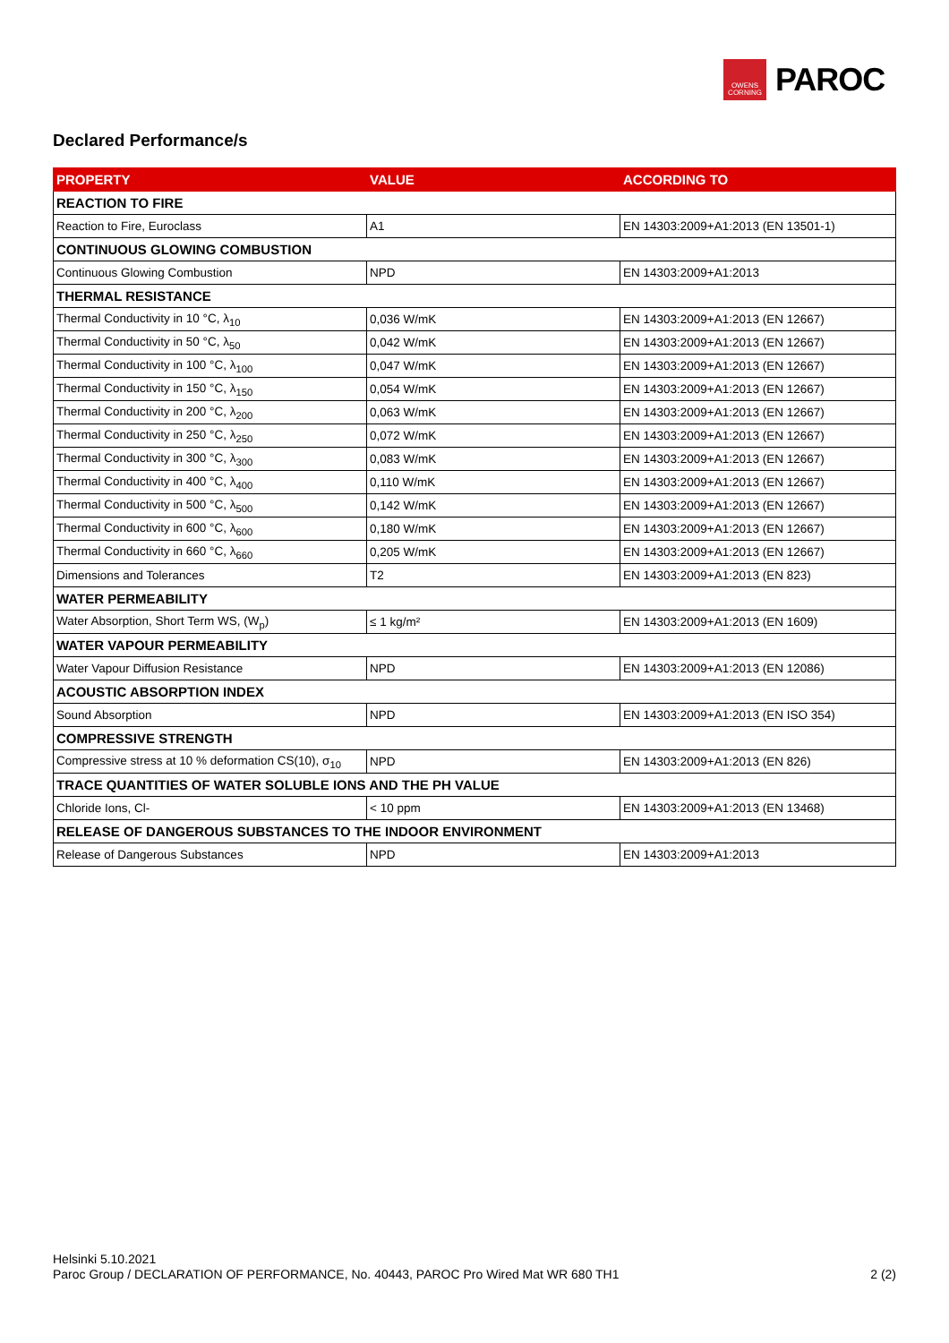OWENS
CORNING
PAROC
Declared Performance/s
| PROPERTY | VALUE | ACCORDING TO |
| --- | --- | --- |
| REACTION TO FIRE | | |
| Reaction to Fire, Euroclass | A1 | EN 14303:2009+A1:2013 (EN 13501-1) |
| CONTINUOUS GLOWING COMBUSTION | | |
| Continuous Glowing Combustion | NPD | EN 14303:2009+A1:2013 |
| THERMAL RESISTANCE | | |
| Thermal Conductivity in 10 °C, λ<sub>10</sub> | 0,036 W/mK | EN 14303:2009+A1:2013 (EN 12667) |
| Thermal Conductivity in 50 °C, λ<sub>50</sub> | 0,042 W/mK | EN 14303:2009+A1:2013 (EN 12667) |
| Thermal Conductivity in 100 °C, λ<sub>100</sub> | 0,047 W/mK | EN 14303:2009+A1:2013 (EN 12667) |
| Thermal Conductivity in 150 °C, λ<sub>150</sub> | 0,054 W/mK | EN 14303:2009+A1:2013 (EN 12667) |
| Thermal Conductivity in 200 °C, λ<sub>200</sub> | 0,063 W/mK | EN 14303:2009+A1:2013 (EN 12667) |
| Thermal Conductivity in 250 °C, λ<sub>250</sub> | 0,072 W/mK | EN 14303:2009+A1:2013 (EN 12667) |
| Thermal Conductivity in 300 °C, λ<sub>300</sub> | 0,083 W/mK | EN 14303:2009+A1:2013 (EN 12667) |
| Thermal Conductivity in 400 °C, λ<sub>400</sub> | 0,110 W/mK | EN 14303:2009+A1:2013 (EN 12667) |
| Thermal Conductivity in 500 °C, λ<sub>500</sub> | 0,142 W/mK | EN 14303:2009+A1:2013 (EN 12667) |
| Thermal Conductivity in 600 °C, λ<sub>600</sub> | 0,180 W/mK | EN 14303:2009+A1:2013 (EN 12667) |
| Thermal Conductivity in 660 °C, λ<sub>660</sub> | 0,205 W/mK | EN 14303:2009+A1:2013 (EN 12667) |
| Dimensions and Tolerances | T2 | EN 14303:2009+A1:2013 (EN 823) |
| WATER PERMEABILITY | | |
| Water Absorption, Short Term WS, (W<sub>p</sub>) | ≤ 1 kg/m² | EN 14303:2009+A1:2013 (EN 1609) |
| WATER VAPOUR PERMEABILITY | | |
| Water Vapour Diffusion Resistance | NPD | EN 14303:2009+A1:2013 (EN 12086) |
| ACOUSTIC ABSORPTION INDEX | | |
| Sound Absorption | NPD | EN 14303:2009+A1:2013 (EN ISO 354) |
| COMPRESSIVE STRENGTH | | |
| Compressive stress at 10 % deformation CS(10), σ<sub>10</sub> | NPD | EN 14303:2009+A1:2013 (EN 826) |
| TRACE QUANTITIES OF WATER SOLUBLE IONS AND THE PH VALUE | | |
| Chloride Ions, Cl- | < 10 ppm | EN 14303:2009+A1:2013 (EN 13468) |
| RELEASE OF DANGEROUS SUBSTANCES TO THE INDOOR ENVIRONMENT | | |
| Release of Dangerous Substances | NPD | EN 14303:2009+A1:2013 |
Helsinki 5.10.2021
Paroc Group / DECLARATION OF PERFORMANCE, No. 40443, PAROC Pro Wired Mat WR 680 TH1 2 (2)